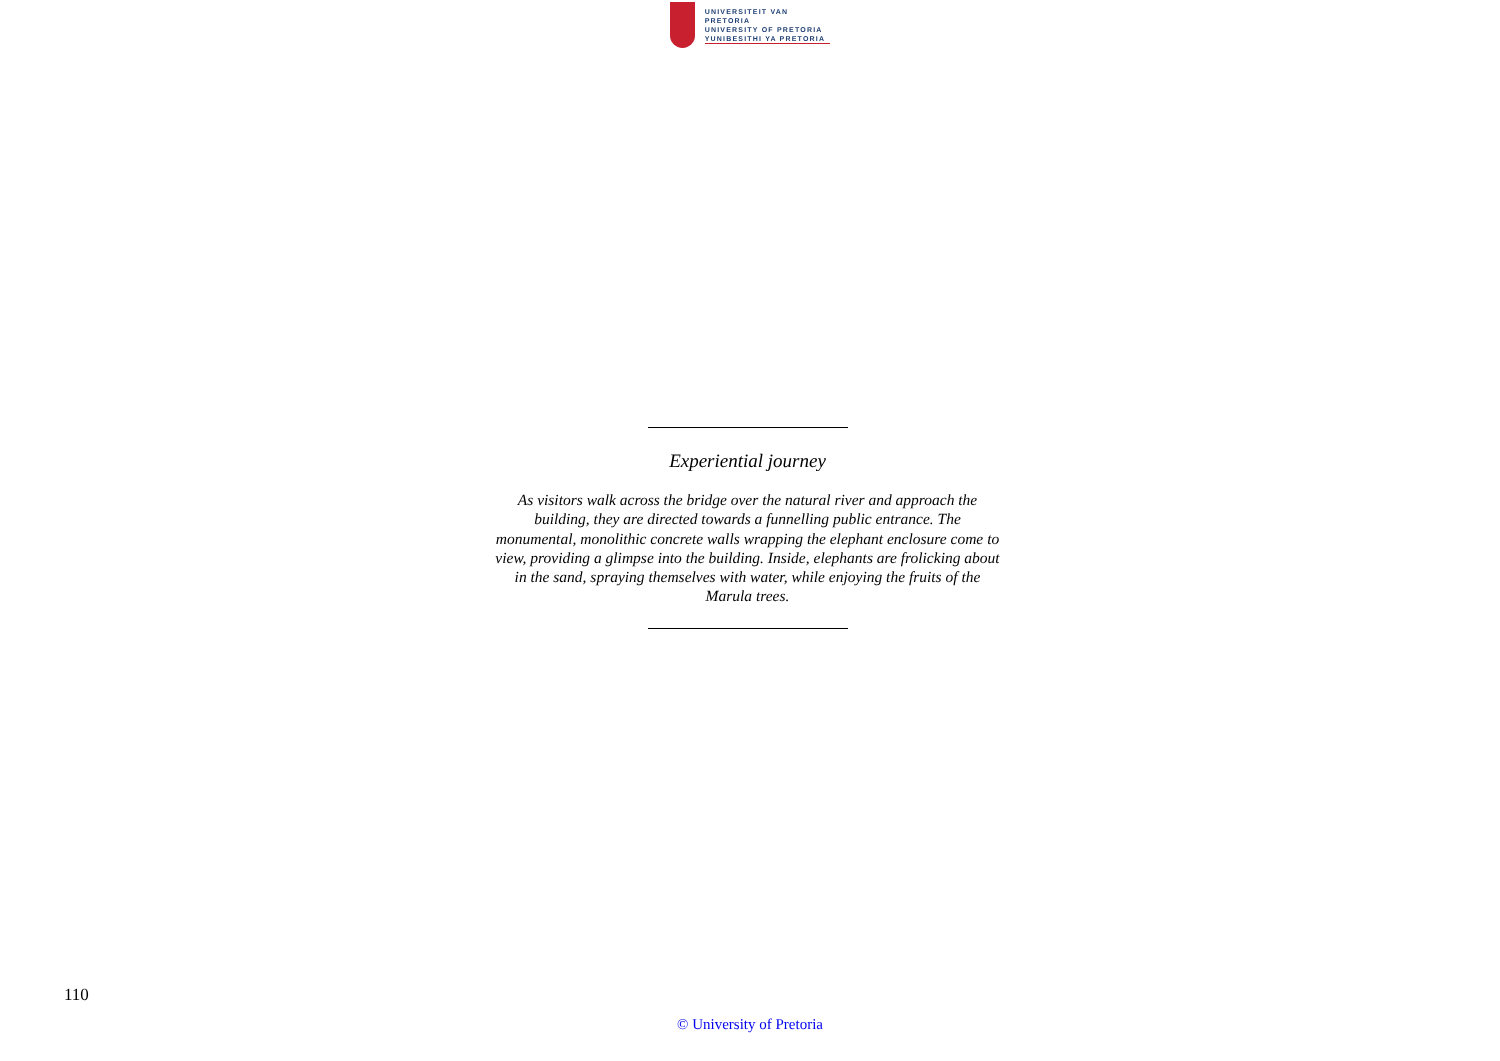UNIVERSITEIT VAN PRETORIA
UNIVERSITY OF PRETORIA
YUNIBESITHI YA PRETORIA
Experiential journey
As visitors walk across the bridge over the natural river and approach the building, they are directed towards a funnelling public entrance. The monumental, monolithic concrete walls wrapping the elephant enclosure come to view, providing a glimpse into the building. Inside, elephants are frolicking about in the sand, spraying themselves with water, while enjoying the fruits of the Marula trees.
110
© University of Pretoria